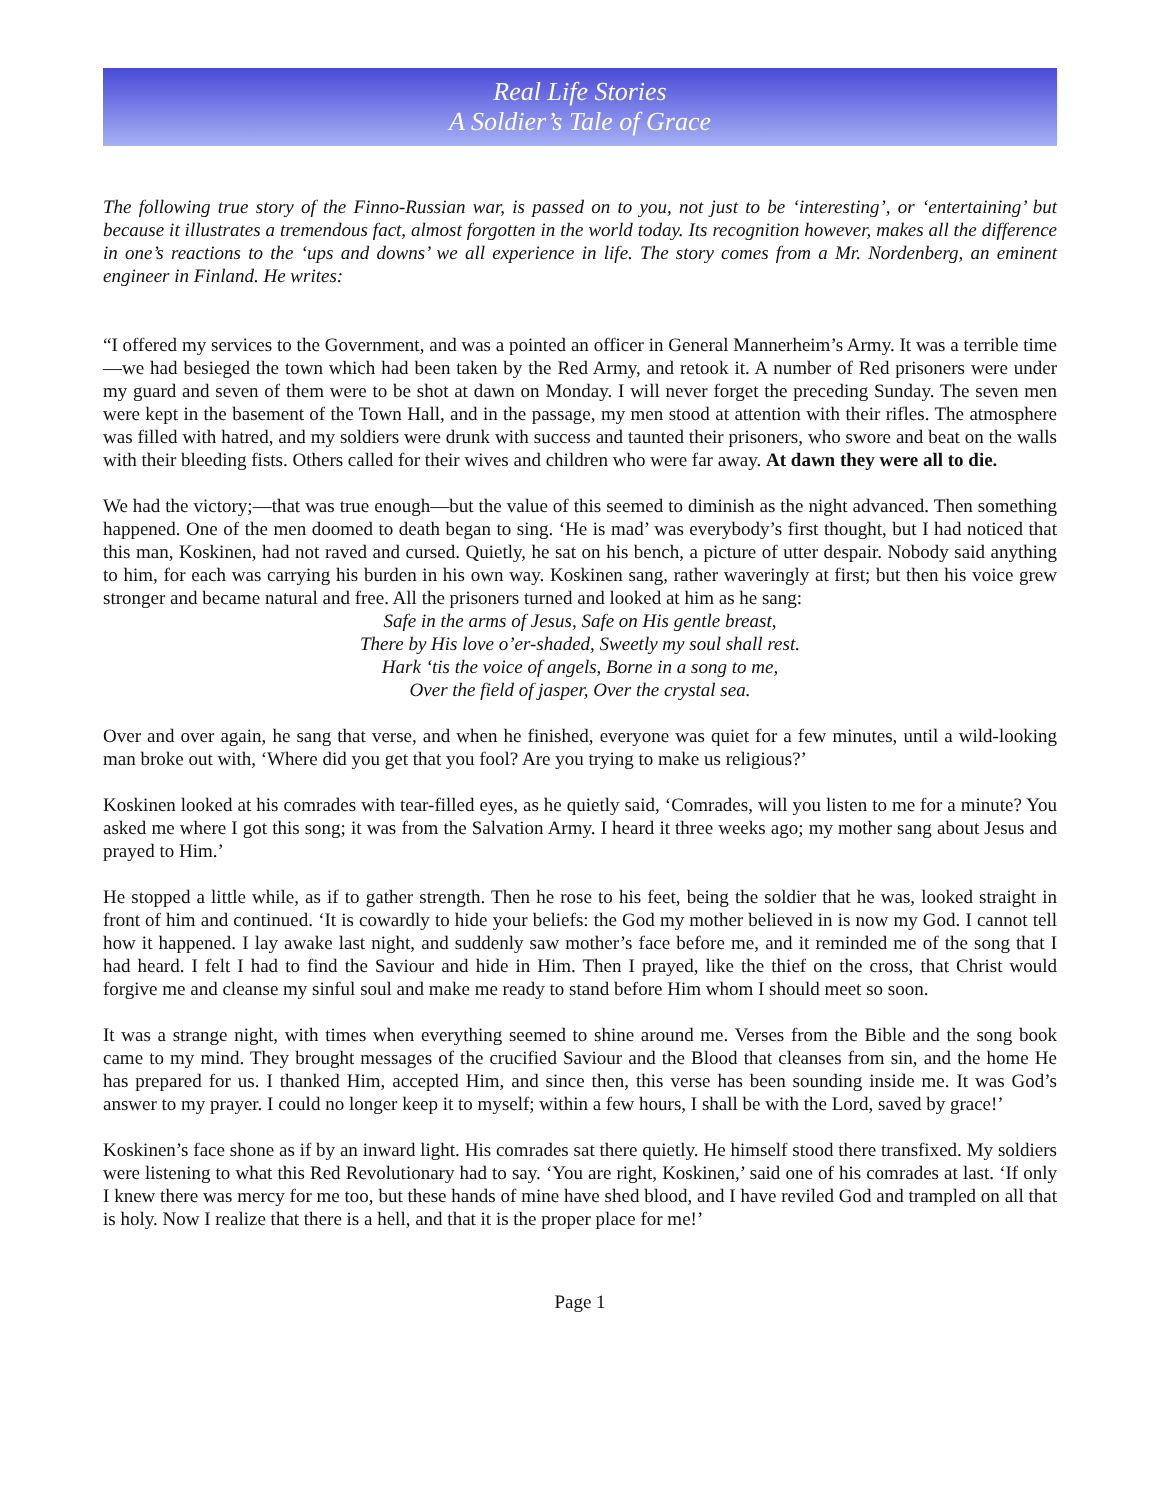Real Life Stories
A Soldier’s Tale of Grace
The following true story of the Finno-Russian war, is passed on to you, not just to be ‘interesting’, or ‘entertaining’ but because it illustrates a tremendous fact, almost forgotten in the world today. Its recognition however, makes all the difference in one’s reactions to the ‘ups and downs’ we all experience in life. The story comes from a Mr. Nordenberg, an eminent engineer in Finland. He writes:
“I offered my services to the Government, and was a pointed an officer in General Mannerheim’s Army. It was a terrible time—we had besieged the town which had been taken by the Red Army, and retook it. A number of Red prisoners were under my guard and seven of them were to be shot at dawn on Monday. I will never forget the preceding Sunday. The seven men were kept in the basement of the Town Hall, and in the passage, my men stood at attention with their rifles. The atmosphere was filled with hatred, and my soldiers were drunk with success and taunted their prisoners, who swore and beat on the walls with their bleeding fists. Others called for their wives and children who were far away. At dawn they were all to die.
We had the victory;—that was true enough—but the value of this seemed to diminish as the night advanced. Then something happened. One of the men doomed to death began to sing. ‘He is mad’ was everybody’s first thought, but I had noticed that this man, Koskinen, had not raved and cursed. Quietly, he sat on his bench, a picture of utter despair. Nobody said anything to him, for each was carrying his burden in his own way. Koskinen sang, rather waveringly at first; but then his voice grew stronger and became natural and free. All the prisoners turned and looked at him as he sang:
Safe in the arms of Jesus, Safe on His gentle breast,
There by His love o’er-shaded, Sweetly my soul shall rest.
Hark ‘tis the voice of angels, Borne in a song to me,
Over the field of jasper, Over the crystal sea.
Over and over again, he sang that verse, and when he finished, everyone was quiet for a few minutes, until a wild-looking man broke out with, ‘Where did you get that you fool? Are you trying to make us religious?’
Koskinen looked at his comrades with tear-filled eyes, as he quietly said, ‘Comrades, will you listen to me for a minute? You asked me where I got this song; it was from the Salvation Army. I heard it three weeks ago; my mother sang about Jesus and prayed to Him.’
He stopped a little while, as if to gather strength. Then he rose to his feet, being the soldier that he was, looked straight in front of him and continued. ‘It is cowardly to hide your beliefs: the God my mother believed in is now my God. I cannot tell how it happened. I lay awake last night, and suddenly saw mother’s face before me, and it reminded me of the song that I had heard. I felt I had to find the Saviour and hide in Him. Then I prayed, like the thief on the cross, that Christ would forgive me and cleanse my sinful soul and make me ready to stand before Him whom I should meet so soon.
It was a strange night, with times when everything seemed to shine around me. Verses from the Bible and the song book came to my mind. They brought messages of the crucified Saviour and the Blood that cleanses from sin, and the home He has prepared for us. I thanked Him, accepted Him, and since then, this verse has been sounding inside me. It was God’s answer to my prayer. I could no longer keep it to myself; within a few hours, I shall be with the Lord, saved by grace!’
Koskinen’s face shone as if by an inward light. His comrades sat there quietly. He himself stood there transfixed. My soldiers were listening to what this Red Revolutionary had to say. ‘You are right, Koskinen,’ said one of his comrades at last. ‘If only I knew there was mercy for me too, but these hands of mine have shed blood, and I have reviled God and trampled on all that is holy. Now I realize that there is a hell, and that it is the proper place for me!’
Page 1